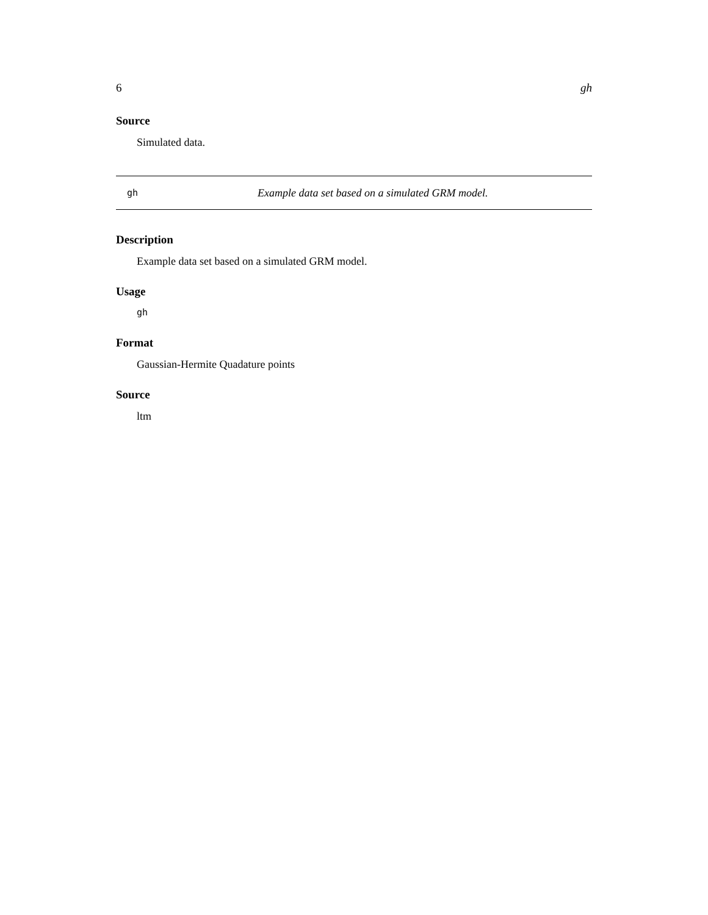6 gh
Source
Simulated data.
gh Example data set based on a simulated GRM model.
Description
Example data set based on a simulated GRM model.
Usage
gh
Format
Gaussian-Hermite Quadature points
Source
ltm